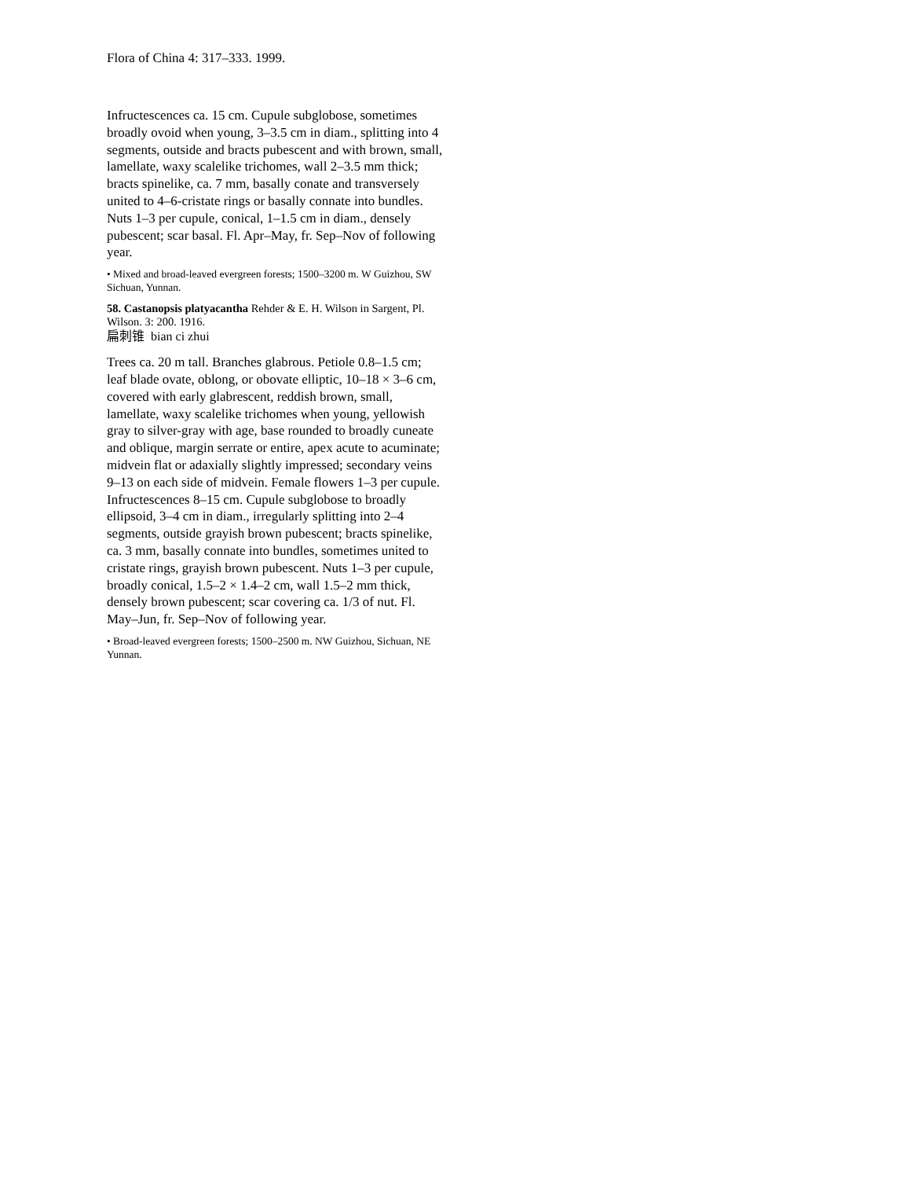Flora of China 4: 317–333. 1999.
Infructescences ca. 15 cm. Cupule subglobose, sometimes broadly ovoid when young, 3–3.5 cm in diam., splitting into 4 segments, outside and bracts pubescent and with brown, small, lamellate, waxy scalelike trichomes, wall 2–3.5 mm thick; bracts spinelike, ca. 7 mm, basally conate and transversely united to 4–6-cristate rings or basally connate into bundles. Nuts 1–3 per cupule, conical, 1–1.5 cm in diam., densely pubescent; scar basal. Fl. Apr–May, fr. Sep–Nov of following year.
• Mixed and broad-leaved evergreen forests; 1500–3200 m. W Guizhou, SW Sichuan, Yunnan.
58. Castanopsis platyacantha Rehder & E. H. Wilson in Sargent, Pl. Wilson. 3: 200. 1916.
扁刺锥 bian ci zhui
Trees ca. 20 m tall. Branches glabrous. Petiole 0.8–1.5 cm; leaf blade ovate, oblong, or obovate elliptic, 10–18 × 3–6 cm, covered with early glabrescent, reddish brown, small, lamellate, waxy scalelike trichomes when young, yellowish gray to silver-gray with age, base rounded to broadly cuneate and oblique, margin serrate or entire, apex acute to acuminate; midvein flat or adaxially slightly impressed; secondary veins 9–13 on each side of midvein. Female flowers 1–3 per cupule. Infructescences 8–15 cm. Cupule subglobose to broadly ellipsoid, 3–4 cm in diam., irregularly splitting into 2–4 segments, outside grayish brown pubescent; bracts spinelike, ca. 3 mm, basally connate into bundles, sometimes united to cristate rings, grayish brown pubescent. Nuts 1–3 per cupule, broadly conical, 1.5–2 × 1.4–2 cm, wall 1.5–2 mm thick, densely brown pubescent; scar covering ca. 1/3 of nut. Fl. May–Jun, fr. Sep–Nov of following year.
• Broad-leaved evergreen forests; 1500–2500 m. NW Guizhou, Sichuan, NE Yunnan.